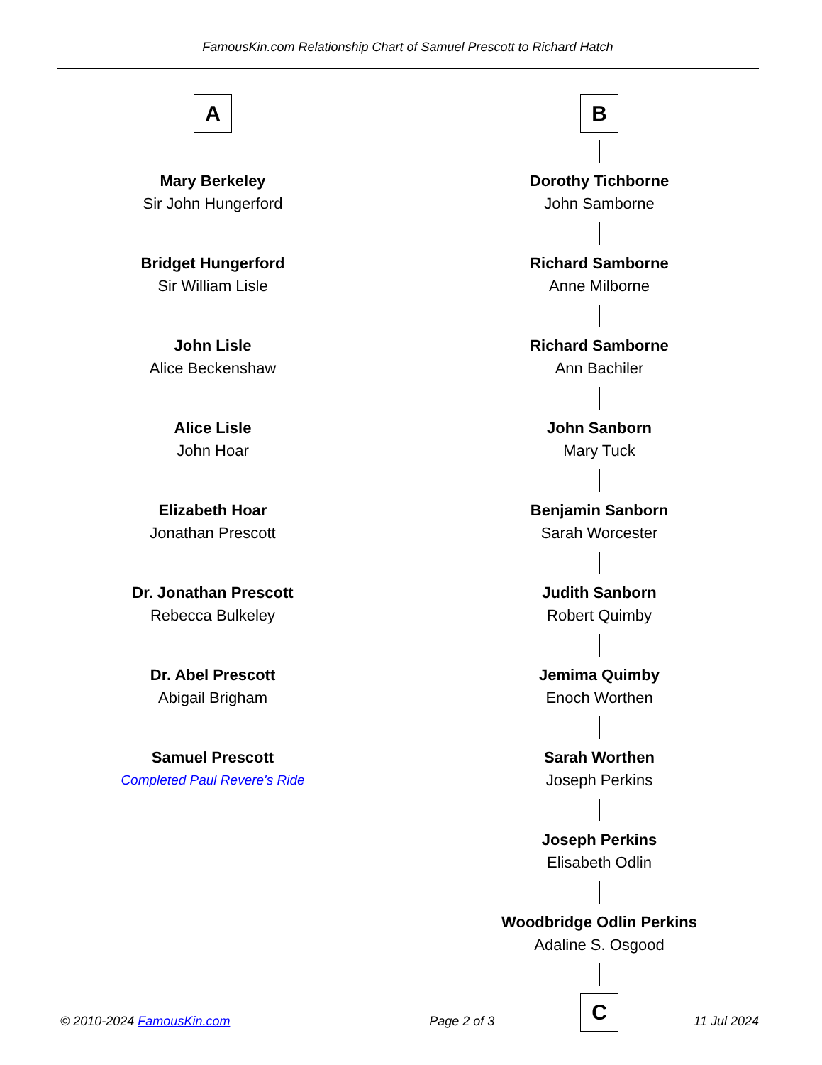FamousKin.com Relationship Chart of Samuel Prescott to Richard Hatch
A
Mary Berkeley
Sir John Hungerford
Bridget Hungerford
Sir William Lisle
John Lisle
Alice Beckenshaw
Alice Lisle
John Hoar
Elizabeth Hoar
Jonathan Prescott
Dr. Jonathan Prescott
Rebecca Bulkeley
Dr. Abel Prescott
Abigail Brigham
Samuel Prescott
Completed Paul Revere's Ride
B
Dorothy Tichborne
John Samborne
Richard Samborne
Anne Milborne
Richard Samborne
Ann Bachiler
John Sanborn
Mary Tuck
Benjamin Sanborn
Sarah Worcester
Judith Sanborn
Robert Quimby
Jemima Quimby
Enoch Worthen
Sarah Worthen
Joseph Perkins
Joseph Perkins
Elisabeth Odlin
Woodbridge Odlin Perkins
Adaline S. Osgood
C
© 2010-2024 FamousKin.com Page 2 of 3 11 Jul 2024